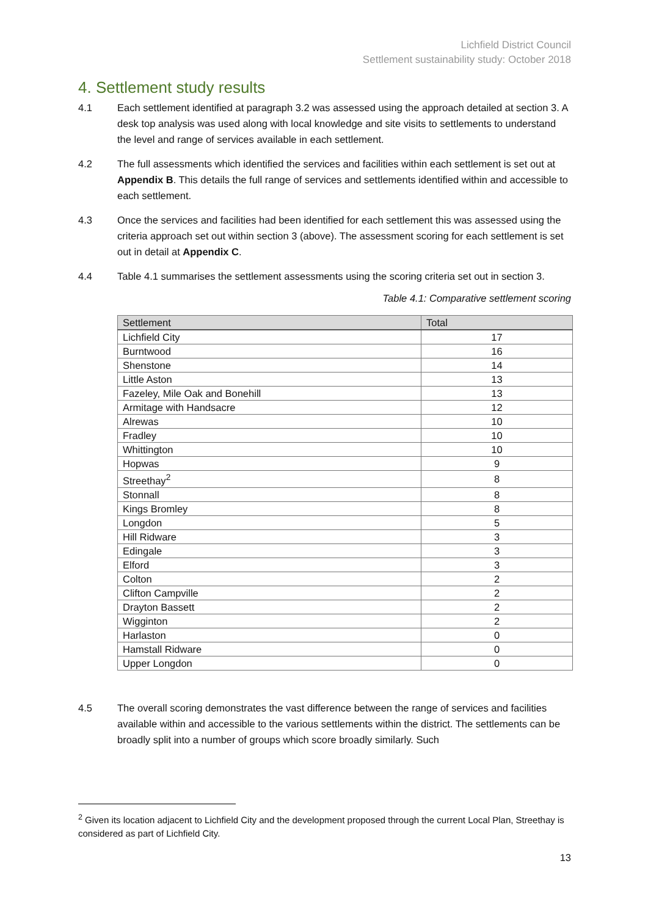Lichfield District Council
Settlement sustainability study: October 2018
4. Settlement study results
4.1 Each settlement identified at paragraph 3.2 was assessed using the approach detailed at section 3. A desk top analysis was used along with local knowledge and site visits to settlements to understand the level and range of services available in each settlement.
4.2 The full assessments which identified the services and facilities within each settlement is set out at Appendix B. This details the full range of services and settlements identified within and accessible to each settlement.
4.3 Once the services and facilities had been identified for each settlement this was assessed using the criteria approach set out within section 3 (above). The assessment scoring for each settlement is set out in detail at Appendix C.
4.4 Table 4.1 summarises the settlement assessments using the scoring criteria set out in section 3.
Table 4.1: Comparative settlement scoring
| Settlement | Total |
| --- | --- |
| Lichfield City | 17 |
| Burntwood | 16 |
| Shenstone | 14 |
| Little Aston | 13 |
| Fazeley, Mile Oak and Bonehill | 13 |
| Armitage with Handsacre | 12 |
| Alrewas | 10 |
| Fradley | 10 |
| Whittington | 10 |
| Hopwas | 9 |
| Streethay<sup>2</sup> | 8 |
| Stonnall | 8 |
| Kings Bromley | 8 |
| Longdon | 5 |
| Hill Ridware | 3 |
| Edingale | 3 |
| Elford | 3 |
| Colton | 2 |
| Clifton Campville | 2 |
| Drayton Bassett | 2 |
| Wigginton | 2 |
| Harlaston | 0 |
| Hamstall Ridware | 0 |
| Upper Longdon | 0 |
4.5 The overall scoring demonstrates the vast difference between the range of services and facilities available within and accessible to the various settlements within the district. The settlements can be broadly split into a number of groups which score broadly similarly. Such
<sup>2</sup> Given its location adjacent to Lichfield City and the development proposed through the current Local Plan, Streethay is considered as part of Lichfield City.
13